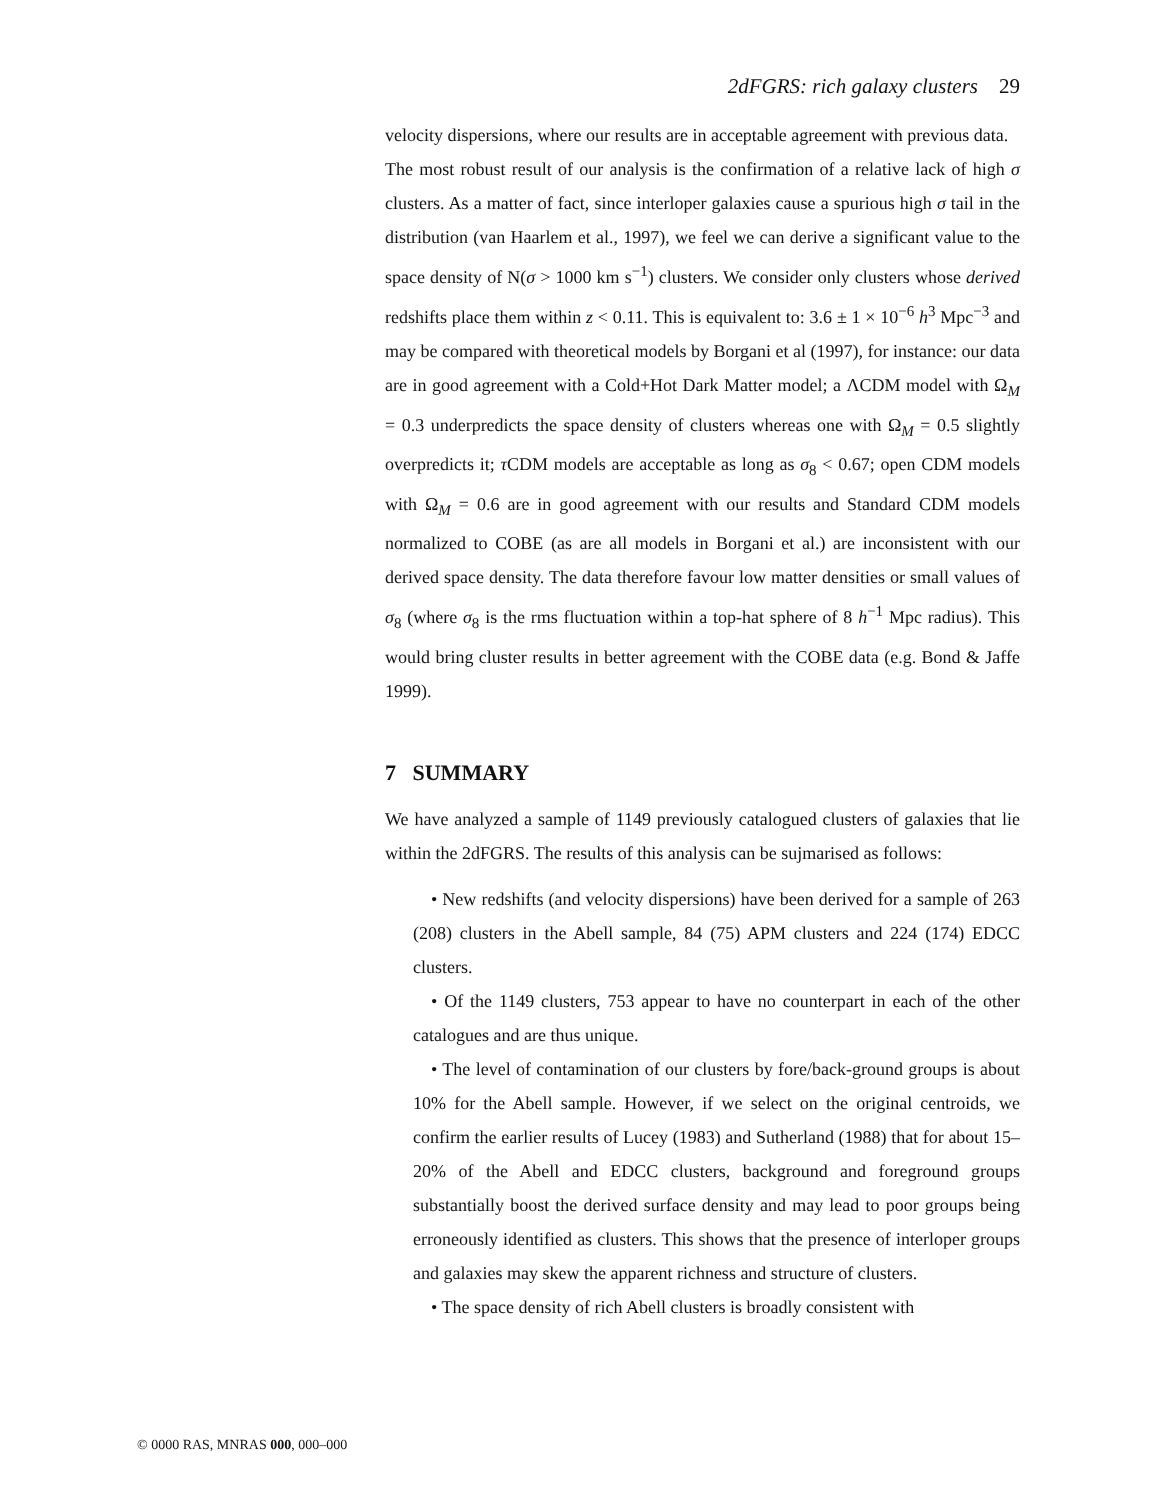2dFGRS: rich galaxy clusters 29
velocity dispersions, where our results are in acceptable agreement with previous data.
The most robust result of our analysis is the confirmation of a relative lack of high σ clusters. As a matter of fact, since interloper galaxies cause a spurious high σ tail in the distribution (van Haarlem et al., 1997), we feel we can derive a significant value to the space density of N(σ > 1000 km s<sup>−1</sup>) clusters. We consider only clusters whose derived redshifts place them within z < 0.11. This is equivalent to: 3.6 ± 1 × 10<sup>−6</sup> h<sup>3</sup> Mpc<sup>−3</sup> and may be compared with theoretical models by Borgani et al (1997), for instance: our data are in good agreement with a Cold+Hot Dark Matter model; a ΛCDM model with Ω<sub>M</sub> = 0.3 underpredicts the space density of clusters whereas one with Ω<sub>M</sub> = 0.5 slightly overpredicts it; τ CDM models are acceptable as long as σ<sub>8</sub> < 0.67; open CDM models with Ω<sub>M</sub> = 0.6 are in good agreement with our results and Standard CDM models normalized to COBE (as are all models in Borgani et al.) are inconsistent with our derived space density. The data therefore favour low matter densities or small values of σ<sub>8</sub> (where σ<sub>8</sub> is the rms fluctuation within a top-hat sphere of 8 h<sup>−1</sup> Mpc radius). This would bring cluster results in better agreement with the COBE data (e.g. Bond & Jaffe 1999).
7 SUMMARY
We have analyzed a sample of 1149 previously catalogued clusters of galaxies that lie within the 2dFGRS. The results of this analysis can be sujmarised as follows:
• New redshifts (and velocity dispersions) have been derived for a sample of 263 (208) clusters in the Abell sample, 84 (75) APM clusters and 224 (174) EDCC clusters.
• Of the 1149 clusters, 753 appear to have no counterpart in each of the other catalogues and are thus unique.
• The level of contamination of our clusters by fore/back-ground groups is about 10% for the Abell sample. However, if we select on the original centroids, we confirm the earlier results of Lucey (1983) and Sutherland (1988) that for about 15–20% of the Abell and EDCC clusters, background and foreground groups substantially boost the derived surface density and may lead to poor groups being erroneously identified as clusters. This shows that the presence of interloper groups and galaxies may skew the apparent richness and structure of clusters.
• The space density of rich Abell clusters is broadly consistent with
© 0000 RAS, MNRAS 000, 000–000